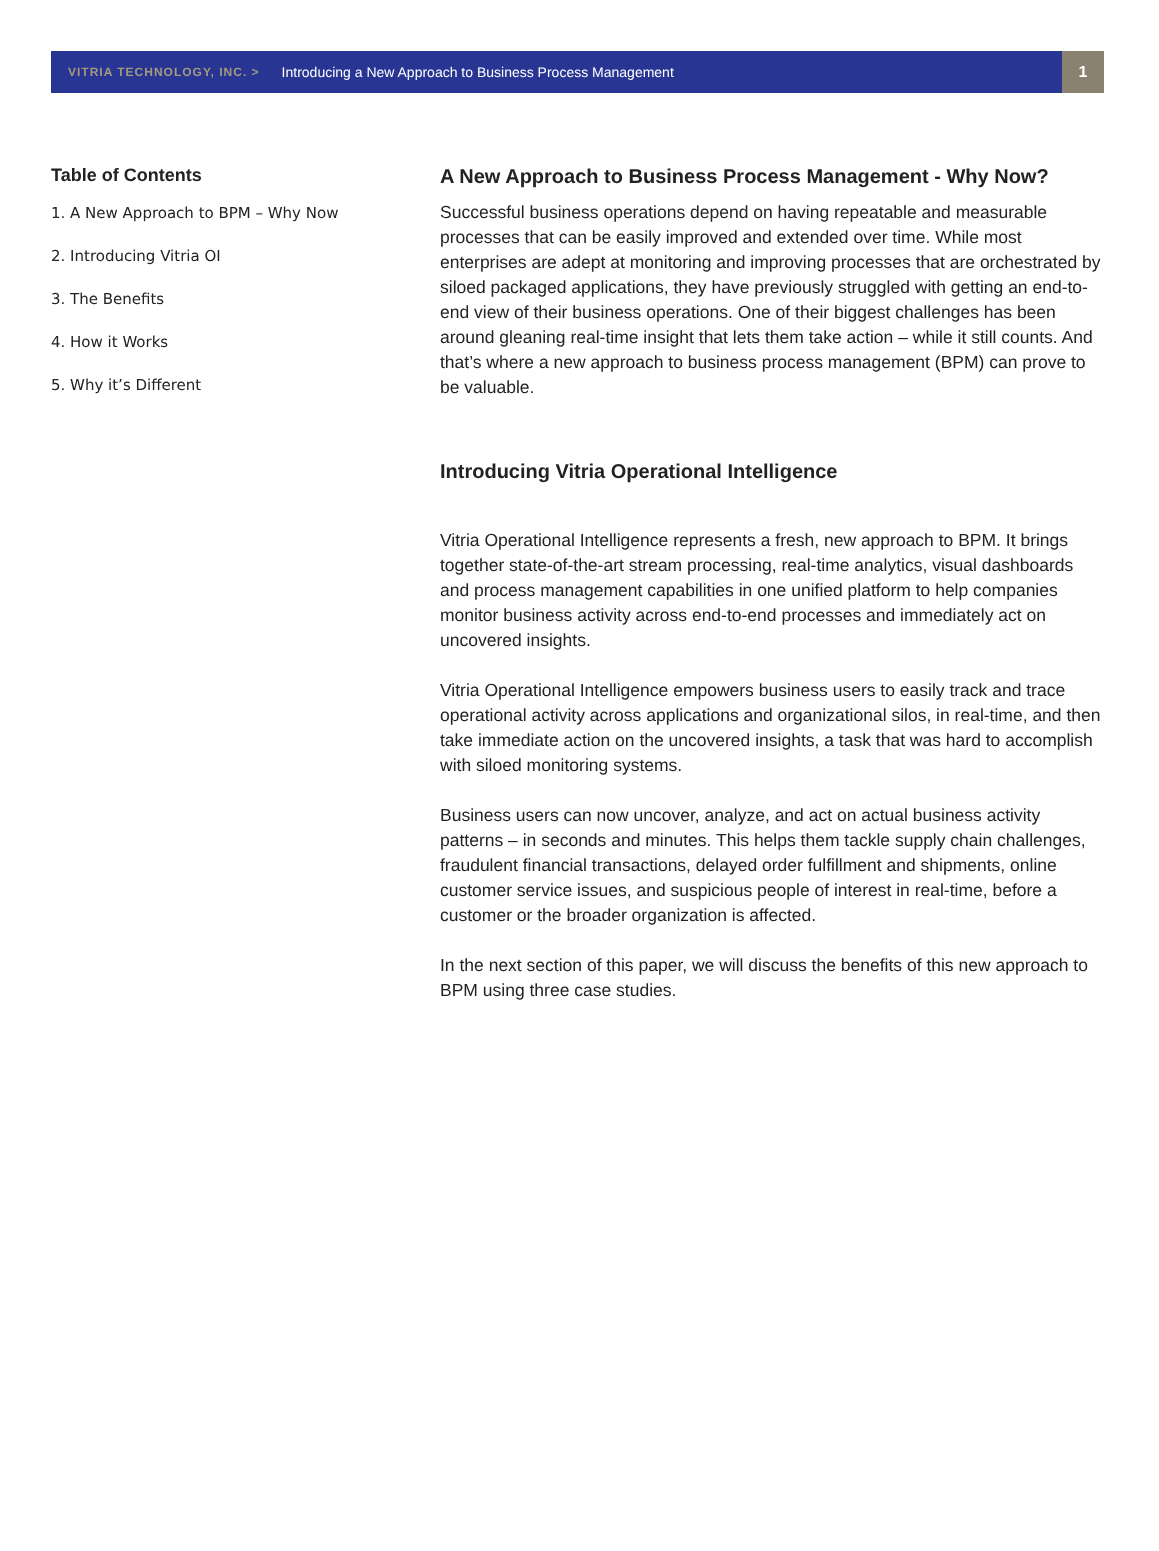VITRIA TECHNOLOGY, INC. > Introducing a New Approach to Business Process Management
1
Table of Contents
1. A New Approach to BPM – Why Now
2. Introducing Vitria OI
3. The Benefits
4. How it Works
5. Why it’s Different
A New Approach to Business Process Management - Why Now?
Successful business operations depend on having repeatable and measurable processes that can be easily improved and extended over time. While most enterprises are adept at monitoring and improving processes that are orchestrated by siloed packaged applications, they have previously struggled with getting an end-to-end view of their business operations. One of their biggest challenges has been around gleaning real-time insight that lets them take action – while it still counts. And that’s where a new approach to business process management (BPM) can prove to be valuable.
Introducing Vitria Operational Intelligence
Vitria Operational Intelligence represents a fresh, new approach to BPM. It brings together state-of-the-art stream processing, real-time analytics, visual dashboards and process management capabilities in one unified platform to help companies monitor business activity across end-to-end processes and immediately act on uncovered insights.
Vitria Operational Intelligence empowers business users to easily track and trace operational activity across applications and organizational silos, in real-time, and then take immediate action on the uncovered insights, a task that was hard to accomplish with siloed monitoring systems.
Business users can now uncover, analyze, and act on actual business activity patterns – in seconds and minutes. This helps them tackle supply chain challenges, fraudulent financial transactions, delayed order fulfillment and shipments, online customer service issues, and suspicious people of interest in real-time, before a customer or the broader organization is affected.
In the next section of this paper, we will discuss the benefits of this new approach to BPM using three case studies.